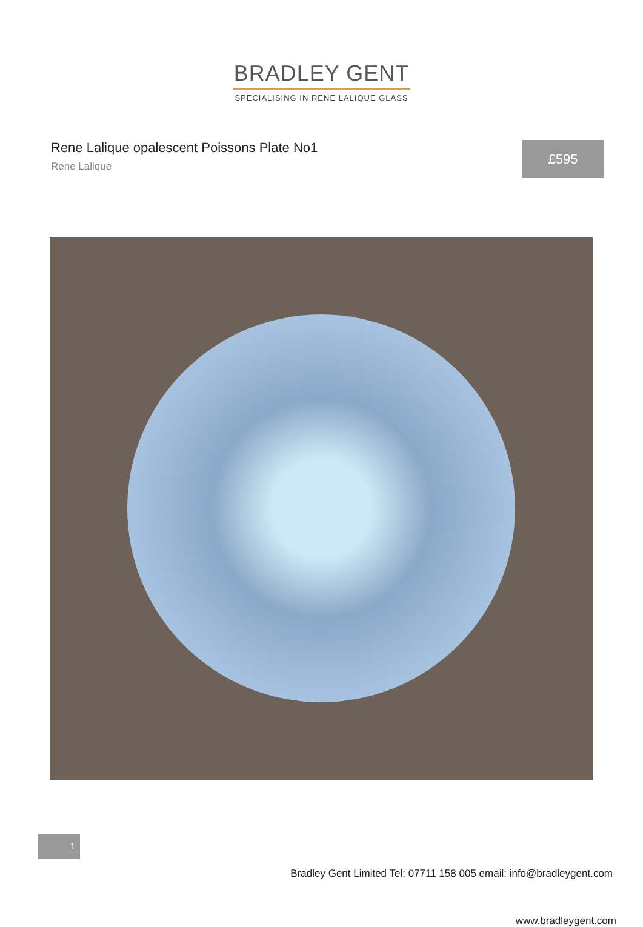BRADLEY GENT
SPECIALISING IN RENE LALIQUE GLASS
Rene Lalique opalescent Poissons Plate No1
Rene Lalique
£595
Bradley Gent Limited Tel: 07711 158 005 email: info@bradleygent.com
1
www.bradleygent.com